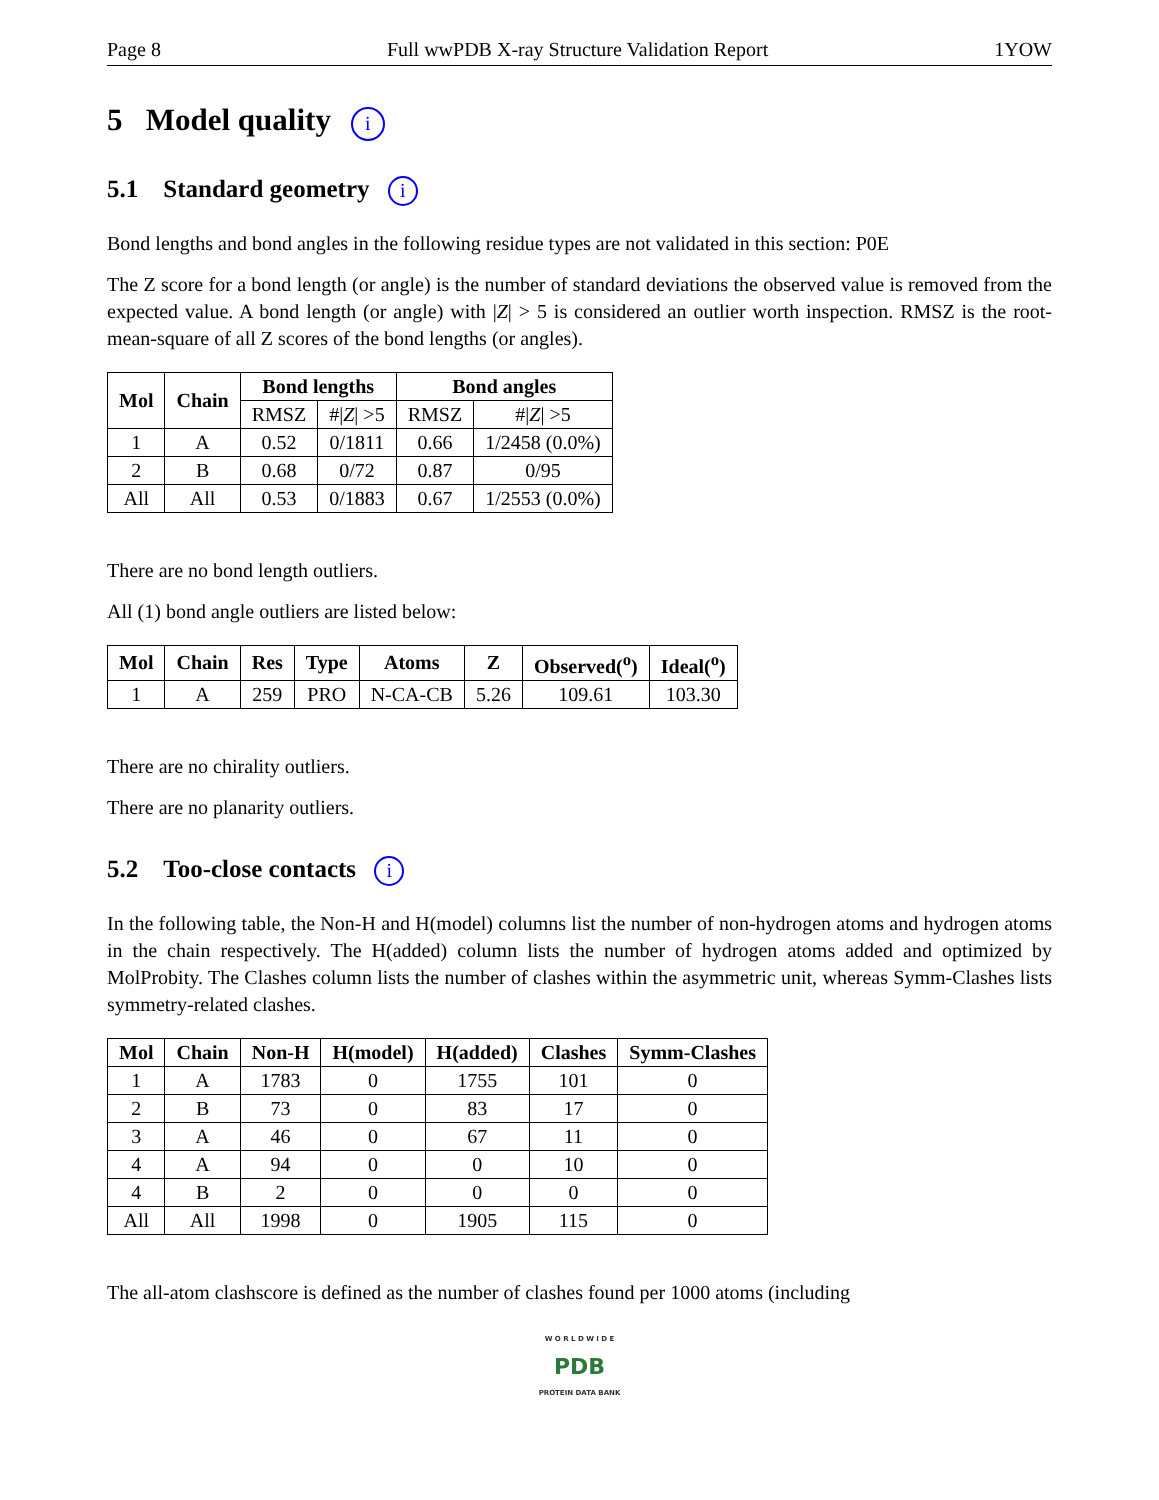Page 8 Full wwPDB X-ray Structure Validation Report 1YOW
5 Model quality i
5.1 Standard geometry i
Bond lengths and bond angles in the following residue types are not validated in this section: P0E
The Z score for a bond length (or angle) is the number of standard deviations the observed value is removed from the expected value. A bond length (or angle) with |Z| > 5 is considered an outlier worth inspection. RMSZ is the root-mean-square of all Z scores of the bond lengths (or angles).
| Mol | Chain | Bond lengths | | Bond angles | |
| --- | --- | --- | --- | --- | --- |
| | | RMSZ | #/ Z / >5 | RMSZ | #/ Z / >5 |
| 1 | A | 0.52 | 0/1811 | 0.66 | 1/2458 (0.0%) |
| 2 | B | 0.68 | 0/72 | 0.87 | 0/95 |
| All | All | 0.53 | 0/1883 | 0.67 | 1/2553 (0.0%) |
There are no bond length outliers.
All (1) bond angle outliers are listed below:
| Mol | Chain | Res | Type | Atoms | Z | Observed(<sup>o</sup>) | Ideal(<sup>o</sup>) |
| --- | --- | --- | --- | --- | --- | --- | --- |
| 1 | A | 259 | PRO | N-CA-CB | 5.26 | 109.61 | 103.30 |
There are no chirality outliers.
There are no planarity outliers.
5.2 Too-close contacts i
In the following table, the Non-H and H(model) columns list the number of non-hydrogen atoms and hydrogen atoms in the chain respectively. The H(added) column lists the number of hydrogen atoms added and optimized by MolProbity. The Clashes column lists the number of clashes within the asymmetric unit, whereas Symm-Clashes lists symmetry-related clashes.
| Mol | Chain | Non-H | H(model) | H(added) | Clashes | Symm-Clashes |
| --- | --- | --- | --- | --- | --- | --- |
| 1 | A | 1783 | 0 | 1755 | 101 | 0 |
| 2 | B | 73 | 0 | 83 | 17 | 0 |
| 3 | A | 46 | 0 | 67 | 11 | 0 |
| 4 | A | 94 | 0 | 0 | 10 | 0 |
| 4 | B | 2 | 0 | 0 | 0 | 0 |
| All | All | 1998 | 0 | 1905 | 115 | 0 |
The all-atom clashscore is defined as the number of clashes found per 1000 atoms (including
W O R L D W I D E
PDB
PROTEIN DATA BANK